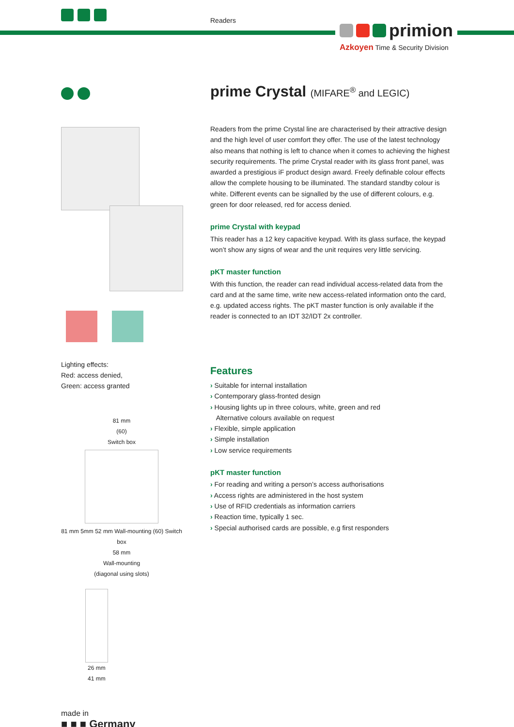Readers
primion
Azkoyen Time & Security Division
Lighting effects:
Red: access denied,
Green: access granted
81 mm
(60)
Switch box
81 mm 5mm 52 mm Wall-mounting (60) Switch box
58 mm
Wall-mounting
(diagonal using slots)
26 mm
41 mm
made in
■ ■ ■ Germany
prime Crystal (MIFARE<sup>®</sup> and LEGIC)
Readers from the prime Crystal line are characterised by their attractive design and the high level of user comfort they offer. The use of the latest technology also means that nothing is left to chance when it comes to achieving the highest security requirements. The prime Crystal reader with its glass front panel, was awarded a prestigious iF product design award. Freely definable colour effects allow the complete housing to be illuminated. The standard standby colour is white. Different events can be signalled by the use of different colours, e.g. green for door released, red for access denied.
prime Crystal with keypad
This reader has a 12 key capacitive keypad. With its glass surface, the keypad won’t show any signs of wear and the unit requires very little servicing.
pKT master function
With this function, the reader can read individual access-related data from the card and at the same time, write new access-related information onto the card, e.g. updated access rights. The pKT master function is only available if the reader is connected to an IDT 32/IDT 2x controller.
Features
› Suitable for internal installation
› Contemporary glass-fronted design
› Housing lights up in three colours, white, green and red
Alternative colours available on request
› Flexible, simple application
› Simple installation
› Low service requirements
pKT master function
› For reading and writing a person’s access authorisations
› Access rights are administered in the host system
› Use of RFID credentials as information carriers
› Reaction time, typically 1 sec.
› Special authorised cards are possible, e.g first responders